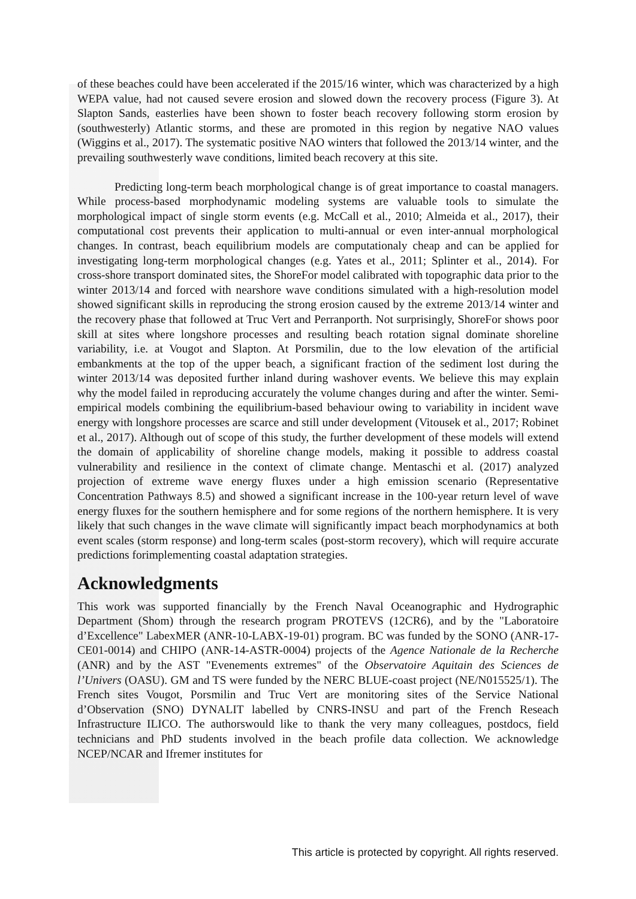of these beaches could have been accelerated if the 2015/16 winter, which was characterized by a high WEPA value, had not caused severe erosion and slowed down the recovery process (Figure 3). At Slapton Sands, easterlies have been shown to foster beach recovery following storm erosion by (southwesterly) Atlantic storms, and these are promoted in this region by negative NAO values (Wiggins et al., 2017). The systematic positive NAO winters that followed the 2013/14 winter, and the prevailing southwesterly wave conditions, limited beach recovery at this site.
Predicting long-term beach morphological change is of great importance to coastal managers. While process-based morphodynamic modeling systems are valuable tools to simulate the morphological impact of single storm events (e.g. McCall et al., 2010; Almeida et al., 2017), their computational cost prevents their application to multi-annual or even inter-annual morphological changes. In contrast, beach equilibrium models are computationaly cheap and can be applied for investigating long-term morphological changes (e.g. Yates et al., 2011; Splinter et al., 2014). For cross-shore transport dominated sites, the ShoreFor model calibrated with topographic data prior to the winter 2013/14 and forced with nearshore wave conditions simulated with a high-resolution model showed significant skills in reproducing the strong erosion caused by the extreme 2013/14 winter and the recovery phase that followed at Truc Vert and Perranporth. Not surprisingly, ShoreFor shows poor skill at sites where longshore processes and resulting beach rotation signal dominate shoreline variability, i.e. at Vougot and Slapton. At Porsmilin, due to the low elevation of the artificial embankments at the top of the upper beach, a significant fraction of the sediment lost during the winter 2013/14 was deposited further inland during washover events. We believe this may explain why the model failed in reproducing accurately the volume changes during and after the winter. Semi-empirical models combining the equilibrium-based behaviour owing to variability in incident wave energy with longshore processes are scarce and still under development (Vitousek et al., 2017; Robinet et al., 2017). Although out of scope of this study, the further development of these models will extend the domain of applicability of shoreline change models, making it possible to address coastal vulnerability and resilience in the context of climate change. Mentaschi et al. (2017) analyzed projection of extreme wave energy fluxes under a high emission scenario (Representative Concentration Pathways 8.5) and showed a significant increase in the 100-year return level of wave energy fluxes for the southern hemisphere and for some regions of the northern hemisphere. It is very likely that such changes in the wave climate will significantly impact beach morphodynamics at both event scales (storm response) and long-term scales (post-storm recovery), which will require accurate predictions forimplementing coastal adaptation strategies.
Acknowledgments
This work was supported financially by the French Naval Oceanographic and Hydrographic Department (Shom) through the research program PROTEVS (12CR6), and by the "Laboratoire d’Excellence" LabexMER (ANR-10-LABX-19-01) program. BC was funded by the SONO (ANR-17-CE01-0014) and CHIPO (ANR-14-ASTR-0004) projects of the Agence Nationale de la Recherche (ANR) and by the AST "Evenements extremes" of the Observatoire Aquitain des Sciences de l’Univers (OASU). GM and TS were funded by the NERC BLUE-coast project (NE/N015525/1). The French sites Vougot, Porsmilin and Truc Vert are monitoring sites of the Service National d’Observation (SNO) DYNALIT labelled by CNRS-INSU and part of the French Reseach Infrastructure ILICO. The authorswould like to thank the very many colleagues, postdocs, field technicians and PhD students involved in the beach profile data collection. We acknowledge NCEP/NCAR and Ifremer institutes for
This article is protected by copyright. All rights reserved.